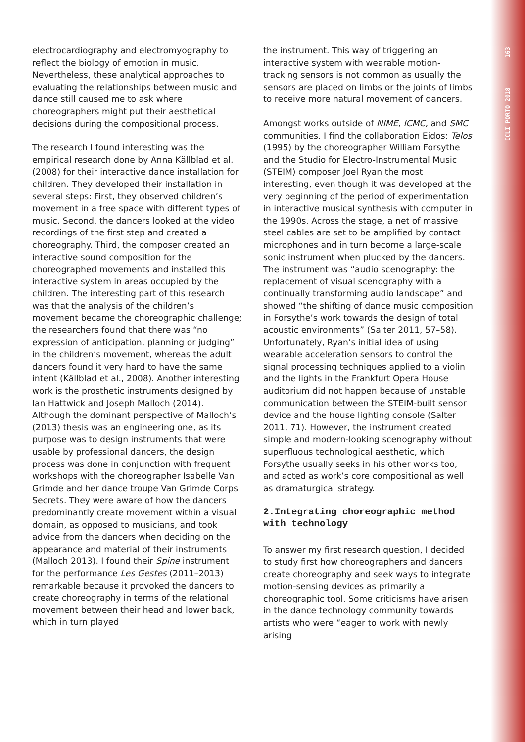ICLI PORTO 2018 163
electrocardiography and electromyography to reflect the biology of emotion in music. Nevertheless, these analytical approaches to evaluating the relationships between music and dance still caused me to ask where choreographers might put their aesthetical decisions during the compositional process.
The research I found interesting was the empirical research done by Anna Källblad et al. (2008) for their interactive dance installation for children. They developed their installation in several steps: First, they observed children’s movement in a free space with different types of music. Second, the dancers looked at the video recordings of the first step and created a choreography. Third, the composer created an interactive sound composition for the choreographed movements and installed this interactive system in areas occupied by the children. The interesting part of this research was that the analysis of the children’s movement became the choreographic challenge; the researchers found that there was “no expression of anticipation, planning or judging” in the children’s movement, whereas the adult dancers found it very hard to have the same intent (Källblad et al., 2008). Another interesting work is the prosthetic instruments designed by Ian Hattwick and Joseph Malloch (2014). Although the dominant perspective of Malloch’s (2013) thesis was an engineering one, as its purpose was to design instruments that were usable by professional dancers, the design process was done in conjunction with frequent workshops with the choreographer Isabelle Van Grimde and her dance troupe Van Grimde Corps Secrets. They were aware of how the dancers predominantly create movement within a visual domain, as opposed to musicians, and took advice from the dancers when deciding on the appearance and material of their instruments (Malloch 2013). I found their Spine instrument for the performance Les Gestes (2011–2013) remarkable because it provoked the dancers to create choreography in terms of the relational movement between their head and lower back, which in turn played
the instrument. This way of triggering an interactive system with wearable motion-tracking sensors is not common as usually the sensors are placed on limbs or the joints of limbs to receive more natural movement of dancers.
Amongst works outside of NIME, ICMC, and SMC communities, I find the collaboration Eidos: Telos (1995) by the choreographer William Forsythe and the Studio for Electro-Instrumental Music (STEIM) composer Joel Ryan the most interesting, even though it was developed at the very beginning of the period of experimentation in interactive musical synthesis with computer in the 1990s. Across the stage, a net of massive steel cables are set to be amplified by contact microphones and in turn become a large-scale sonic instrument when plucked by the dancers. The instrument was “audio scenography: the replacement of visual scenography with a continually transforming audio landscape” and showed “the shifting of dance music composition in Forsythe’s work towards the design of total acoustic environments” (Salter 2011, 57–58). Unfortunately, Ryan’s initial idea of using wearable acceleration sensors to control the signal processing techniques applied to a violin and the lights in the Frankfurt Opera House auditorium did not happen because of unstable communication between the STEIM-built sensor device and the house lighting console (Salter 2011, 71). However, the instrument created simple and modern-looking scenography without superfluous technological aesthetic, which Forsythe usually seeks in his other works too, and acted as work’s core compositional as well as dramaturgical strategy.
2.Integrating choreographic method with technology
To answer my first research question, I decided to study first how choreographers and dancers create choreography and seek ways to integrate motion-sensing devices as primarily a choreographic tool. Some criticisms have arisen in the dance technology community towards artists who were “eager to work with newly arising